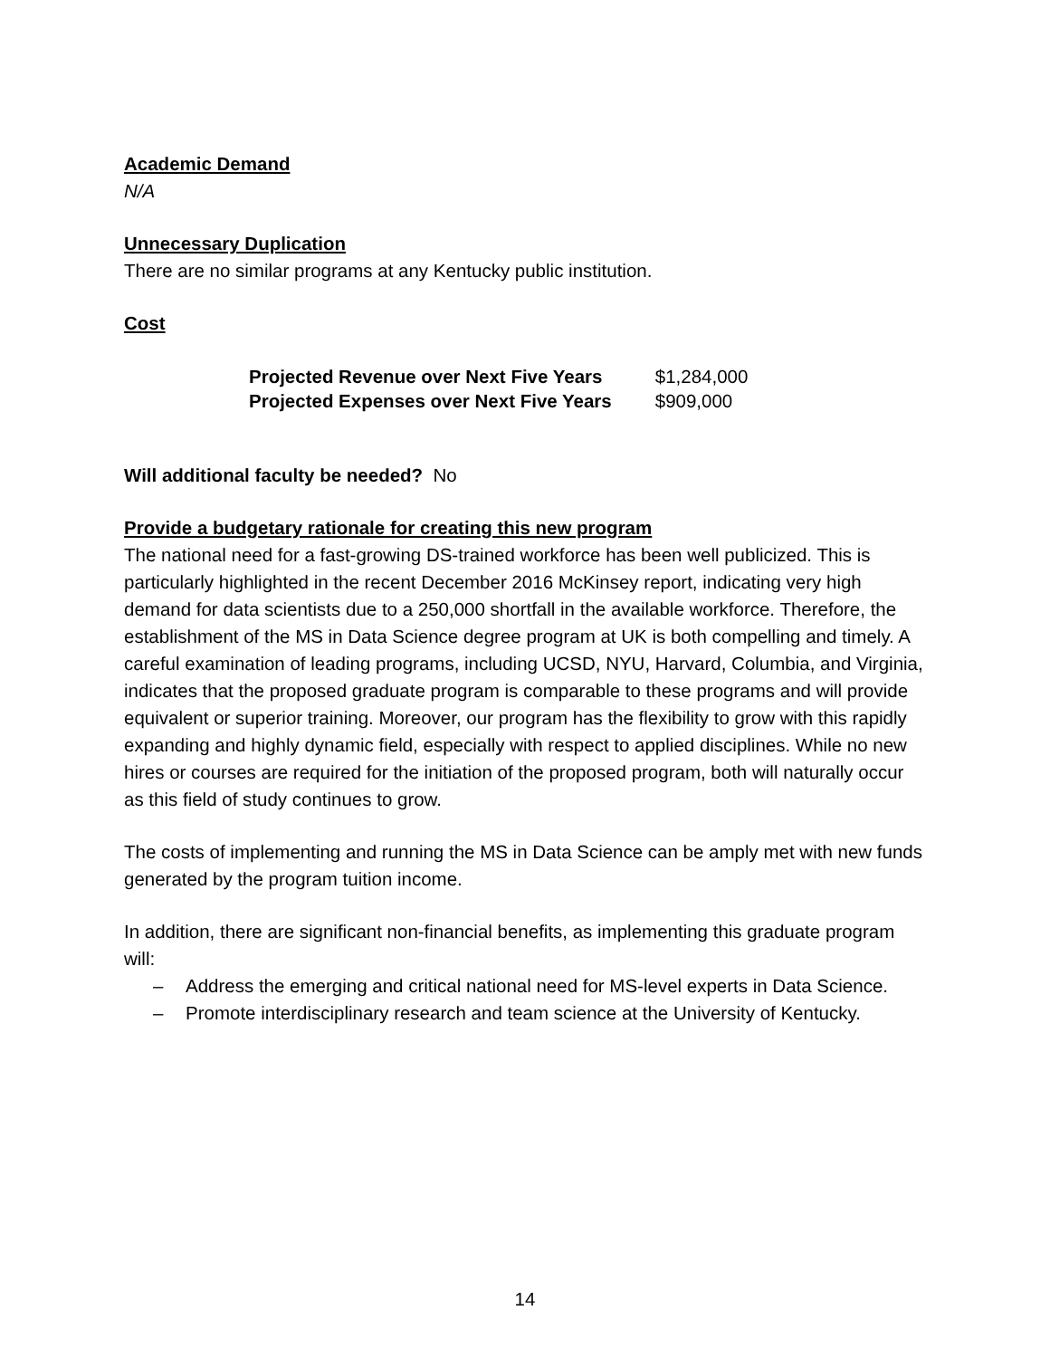Academic Demand
N/A
Unnecessary Duplication
There are no similar programs at any Kentucky public institution.
Cost
| Projected Revenue over Next Five Years | $1,284,000 |
| Projected Expenses over Next Five Years | $909,000 |
Will additional faculty be needed? No
Provide a budgetary rationale for creating this new program
The national need for a fast-growing DS-trained workforce has been well publicized. This is particularly highlighted in the recent December 2016 McKinsey report, indicating very high demand for data scientists due to a 250,000 shortfall in the available workforce. Therefore, the establishment of the MS in Data Science degree program at UK is both compelling and timely. A careful examination of leading programs, including UCSD, NYU, Harvard, Columbia, and Virginia, indicates that the proposed graduate program is comparable to these programs and will provide equivalent or superior training. Moreover, our program has the flexibility to grow with this rapidly expanding and highly dynamic field, especially with respect to applied disciplines. While no new hires or courses are required for the initiation of the proposed program, both will naturally occur as this field of study continues to grow.
The costs of implementing and running the MS in Data Science can be amply met with new funds generated by the program tuition income.
In addition, there are significant non-financial benefits, as implementing this graduate program will:
– Address the emerging and critical national need for MS-level experts in Data Science.
– Promote interdisciplinary research and team science at the University of Kentucky.
14